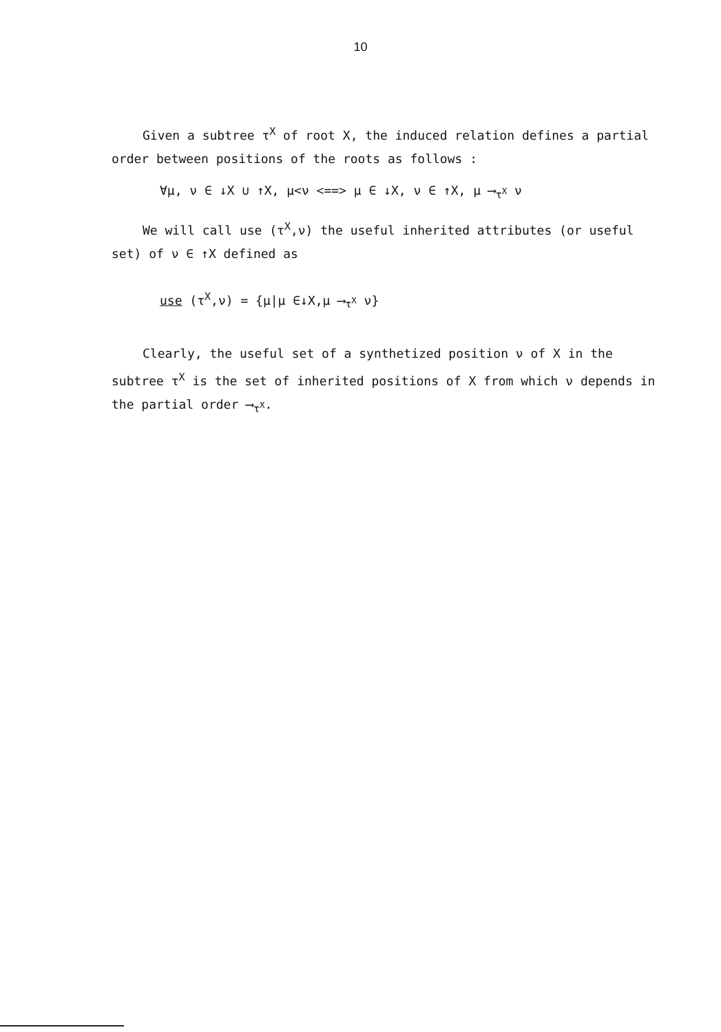10
Given a subtree τ<sup>X</sup> of root X, the induced relation defines a partial order between positions of the roots as follows :
∀μ, ν ∈ ↓X ∪ ↑X, μ<ν <==> μ ∈ ↓X, ν ∈ ↑X, μ ⟶<sub>τ<sup>X</sup></sub> ν
We will call use (τ<sup>X</sup>,ν) the useful inherited attributes (or useful set) of ν ∈ ↑X defined as
use (τ<sup>X</sup>,ν) = {μ|μ ∈↓X,μ ⟶<sub>τ<sup>X</sup></sub> ν}
Clearly, the useful set of a synthetized position ν of X in the subtree τ<sup>X</sup> is the set of inherited positions of X from which ν depends in the partial order ⟶<sub>τ<sup>X</sup></sub>.